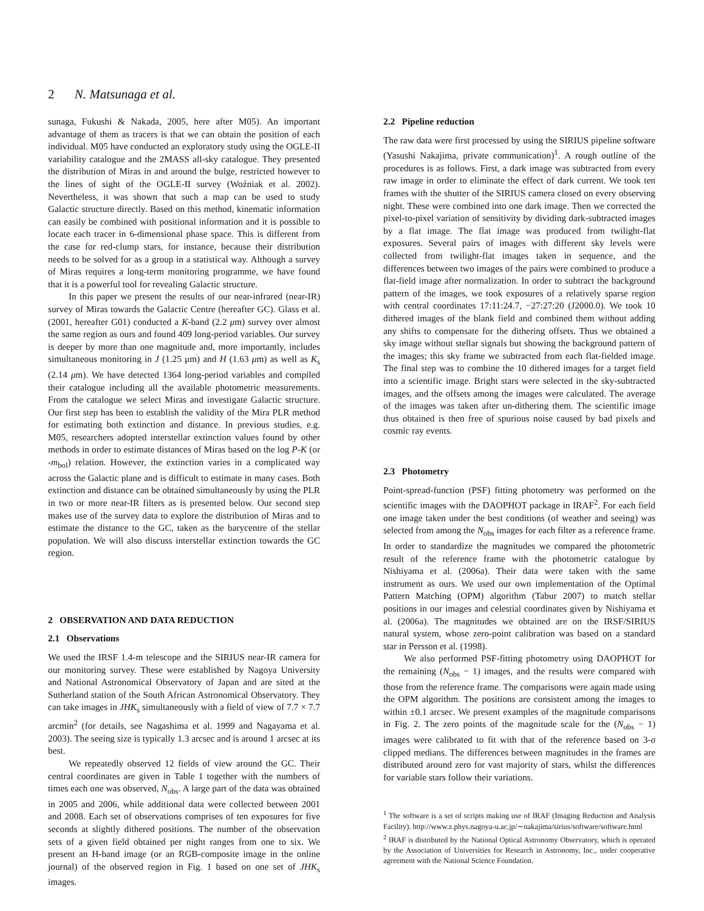2 N. Matsunaga et al.
sunaga, Fukushi & Nakada, 2005, here after M05). An important advantage of them as tracers is that we can obtain the position of each individual. M05 have conducted an exploratory study using the OGLE-II variability catalogue and the 2MASS all-sky catalogue. They presented the distribution of Miras in and around the bulge, restricted however to the lines of sight of the OGLE-II survey (Woźniak et al. 2002). Nevertheless, it was shown that such a map can be used to study Galactic structure directly. Based on this method, kinematic information can easily be combined with positional information and it is possible to locate each tracer in 6-dimensional phase space. This is different from the case for red-clump stars, for instance, because their distribution needs to be solved for as a group in a statistical way. Although a survey of Miras requires a long-term monitoring programme, we have found that it is a powerful tool for revealing Galactic structure.
In this paper we present the results of our near-infrared (near-IR) survey of Miras towards the Galactic Centre (hereafter GC). Glass et al. (2001, hereafter G01) conducted a K-band (2.2 μm) survey over almost the same region as ours and found 409 long-period variables. Our survey is deeper by more than one magnitude and, more importantly, includes simultaneous monitoring in J (1.25 μm) and H (1.63 μm) as well as K<sub>s</sub> (2.14 μm). We have detected 1364 long-period variables and compiled their catalogue including all the available photometric measurements. From the catalogue we select Miras and investigate Galactic structure. Our first step has been to establish the validity of the Mira PLR method for estimating both extinction and distance. In previous studies, e.g. M05, researchers adopted interstellar extinction values found by other methods in order to estimate distances of Miras based on the log P-K (or -m<sub>bol</sub>) relation. However, the extinction varies in a complicated way across the Galactic plane and is difficult to estimate in many cases. Both extinction and distance can be obtained simultaneously by using the PLR in two or more near-IR filters as is presented below. Our second step makes use of the survey data to explore the distribution of Miras and to estimate the distance to the GC, taken as the barycentre of the stellar population. We will also discuss interstellar extinction towards the GC region.
2 OBSERVATION AND DATA REDUCTION
2.1 Observations
We used the IRSF 1.4-m telescope and the SIRIUS near-IR camera for our monitoring survey. These were established by Nagoya University and National Astronomical Observatory of Japan and are sited at the Sutherland station of the South African Astronomical Observatory. They can take images in JHK<sub>s</sub> simultaneously with a field of view of 7.7 × 7.7 arcmin<sup>2</sup> (for details, see Nagashima et al. 1999 and Nagayama et al. 2003). The seeing size is typically 1.3 arcsec and is around 1 arcsec at its best.
We repeatedly observed 12 fields of view around the GC. Their central coordinates are given in Table 1 together with the numbers of times each one was observed, N<sub>obs</sub>. A large part of the data was obtained in 2005 and 2006, while additional data were collected between 2001 and 2008. Each set of observations comprises of ten exposures for five seconds at slightly dithered positions. The number of the observation sets of a given field obtained per night ranges from one to six. We present an H-band image (or an RGB-composite image in the online journal) of the observed region in Fig. 1 based on one set of JHK<sub>s</sub> images.
2.2 Pipeline reduction
The raw data were first processed by using the SIRIUS pipeline software (Yasushi Nakajima, private communication)<sup>1</sup>. A rough outline of the procedures is as follows. First, a dark image was subtracted from every raw image in order to eliminate the effect of dark current. We took ten frames with the shutter of the SIRIUS camera closed on every observing night. These were combined into one dark image. Then we corrected the pixel-to-pixel variation of sensitivity by dividing dark-subtracted images by a flat image. The flat image was produced from twilight-flat exposures. Several pairs of images with different sky levels were collected from twilight-flat images taken in sequence, and the differences between two images of the pairs were combined to produce a flat-field image after normalization. In order to subtract the background pattern of the images, we took exposures of a relatively sparse region with central coordinates 17:11:24.7, −27:27:20 (J2000.0). We took 10 dithered images of the blank field and combined them without adding any shifts to compensate for the dithering offsets. Thus we obtained a sky image without stellar signals but showing the background pattern of the images; this sky frame we subtracted from each flat-fielded image. The final step was to combine the 10 dithered images for a target field into a scientific image. Bright stars were selected in the sky-subtracted images, and the offsets among the images were calculated. The average of the images was taken after un-dithering them. The scientific image thus obtained is then free of spurious noise caused by bad pixels and cosmic ray events.
2.3 Photometry
Point-spread-function (PSF) fitting photometry was performed on the scientific images with the DAOPHOT package in IRAF<sup>2</sup>. For each field one image taken under the best conditions (of weather and seeing) was selected from among the N<sub>obs</sub> images for each filter as a reference frame. In order to standardize the magnitudes we compared the photometric result of the reference frame with the photometric catalogue by Nishiyama et al. (2006a). Their data were taken with the same instrument as ours. We used our own implementation of the Optimal Pattern Matching (OPM) algorithm (Tabur 2007) to match stellar positions in our images and celestial coordinates given by Nishiyama et al. (2006a). The magnitudes we obtained are on the IRSF/SIRIUS natural system, whose zero-point calibration was based on a standard star in Persson et al. (1998).
We also performed PSF-fitting photometry using DAOPHOT for the remaining (N<sub>obs</sub> − 1) images, and the results were compared with those from the reference frame. The comparisons were again made using the OPM algorithm. The positions are consistent among the images to within ±0.1 arcsec. We present examples of the magnitude comparisons in Fig. 2. The zero points of the magnitude scale for the (N<sub>obs</sub> − 1) images were calibrated to fit with that of the reference based on 3-σ clipped medians. The differences between magnitudes in the frames are distributed around zero for vast majority of stars, whilst the differences for variable stars follow their variations.
<sup>1</sup> The software is a set of scripts making use of IRAF (Imaging Reduction and Analysis Facility). http://www.z.phys.nagoya-u.ac.jp/∼nakajima/sirius/software/software.html
<sup>2</sup> IRAF is distributed by the National Optical Astronomy Observatory, which is operated by the Association of Universities for Research in Astronomy, Inc., under cooperative agreement with the National Science Foundation.